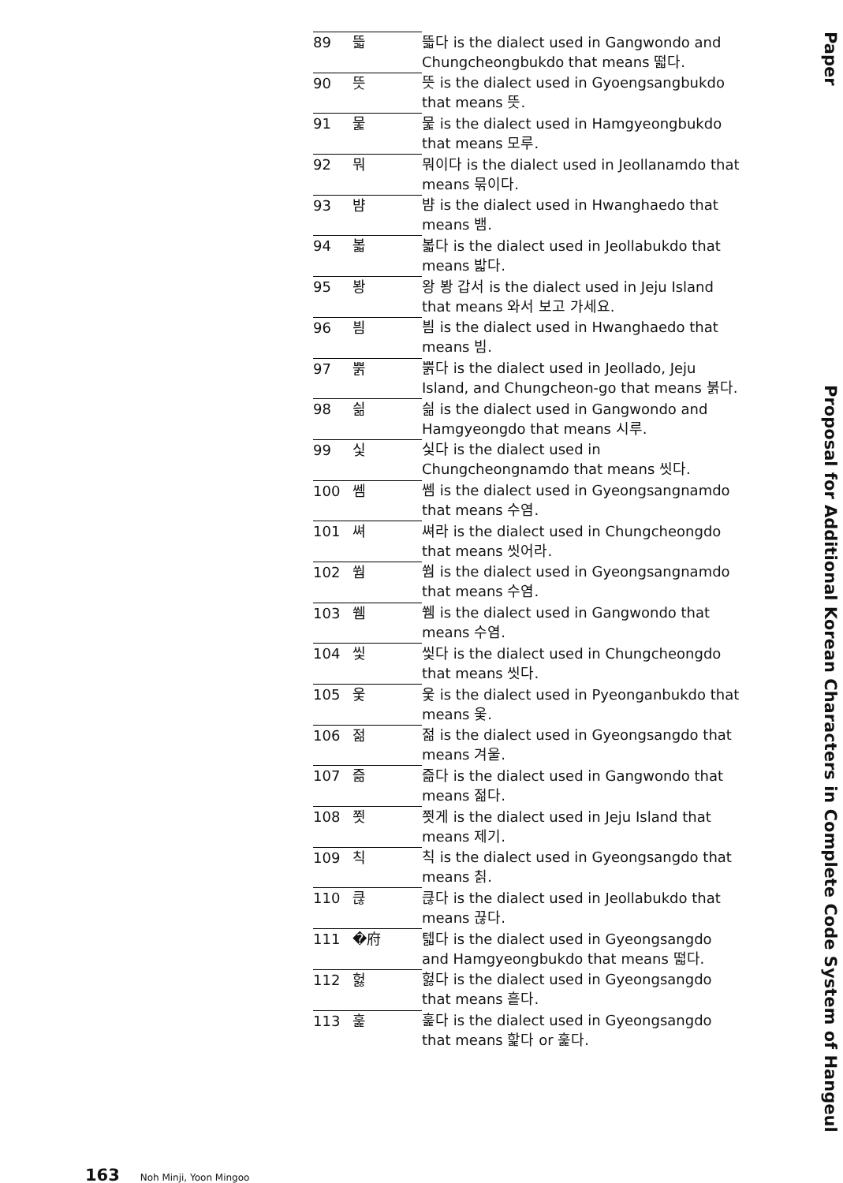| 89 | 뜳 | 뜳다 is the dialect used in Gangwondo and Chungcheongbukdo that means 떫다. |
| 90 | 뜻 | 뜻 is the dialect used in Gyoengsangbukdo that means 뜻. |
| 91 | 뭁 | 뭁 is the dialect used in Hamgyeongbukdo that means 모루. |
| 92 | 뭐 | 뭐이다 is the dialect used in Jeollanamdo that means 묶이다. |
| 93 | 뱜 | 뱜 is the dialect used in Hwanghaedo that means 뱀. |
| 94 | 볿 | 볿다 is the dialect used in Jeollabukdo that means 밟다. |
| 95 | 봥 | 왕 봥 갑서 is the dialect used in Jeju Island that means 와서 보고 가세요. |
| 96 | 븸 | 븸 is the dialect used in Hwanghaedo that means 빔. |
| 97 | 뿕 | 뿕다 is the dialect used in Jeollado, Jeju Island, and Chungcheon-go that means 붉다. |
| 98 | 싊 | 싊 is the dialect used in Gangwondo and Hamgyeongdo that means 시루. |
| 99 | 싳 | 싳다 is the dialect used in Chungcheongnamdo that means 씻다. |
| 100 | 쎔 | 쎔 is the dialect used in Gyeongsangnamdo that means 수염. |
| 101 | 쎠 | 쎠라 is the dialect used in Chungcheongdo that means 씻어라. |
| 102 | 쒐 | 쒐 is the dialect used in Gyeongsangnamdo that means 수염. |
| 103 | 쒬 | 쒬 is the dialect used in Gangwondo that means 수염. |
| 104 | 씿 | 씿다 is the dialect used in Chungcheongdo that means 씻다. |
| 105 | 웇 | 웇 is the dialect used in Pyeonganbukdo that means 옻. |
| 106 | 젊 | 젊 is the dialect used in Gyeongsangdo that means 겨울. |
| 107 | 즒 | 즒다 is the dialect used in Gangwondo that means 젊다. |
| 108 | 쬣 | 쬣게 is the dialect used in Jeju Island that means 제기. |
| 109 | 칙 | 칙 is the dialect used in Gyeongsangdo that means 칡. |
| 110 | 큲 | 큲다 is the dialect used in Jeollabukdo that means 끊다. |
| 111 | �府 | 텗다 is the dialect used in Gyeongsangdo and Hamgyeongbukdo that means 떫다. |
| 112 | 헗 | 헗다 is the dialect used in Gyeongsangdo that means 흩다. |
| 113 | 훑 | 훑다 is the dialect used in Gyeongsangdo that means 핥다 or 훑다. |
Paper
Proposal for Additional Korean Characters in Complete Code System of Hangeul
163 Noh Minji, Yoon Mingoo